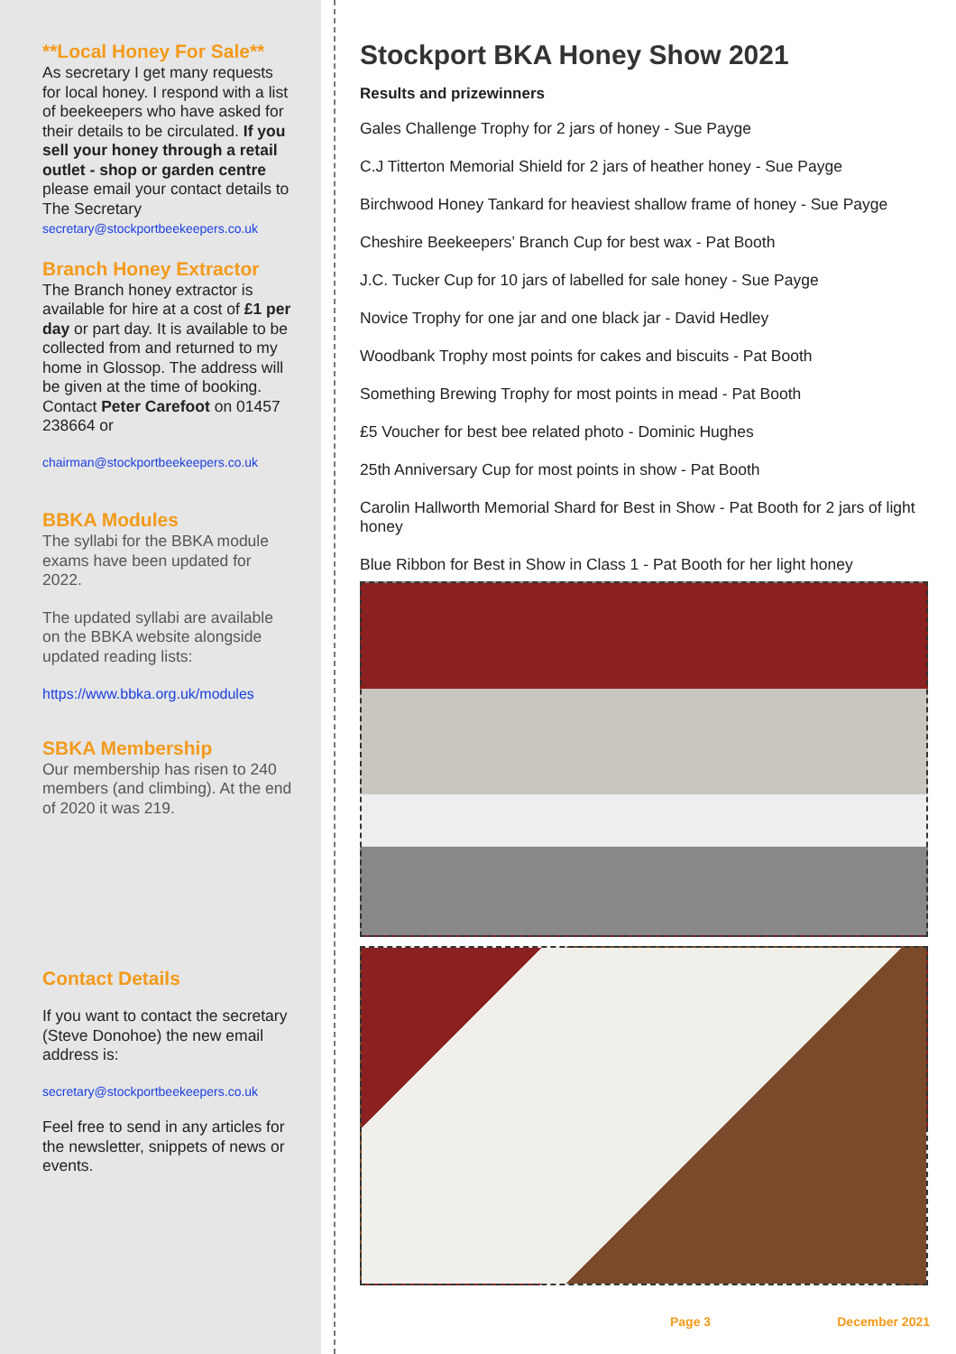**Local Honey For Sale**
As secretary I get many requests for local honey. I respond with a list of beekeepers who have asked for their details to be circulated. If you sell your honey through a retail outlet - shop or garden centre please email your contact details to The Secretary
secretary@stockportbeekeepers.co.uk
Branch Honey Extractor
The Branch honey extractor is available for hire at a cost of £1 per day or part day. It is available to be collected from and returned to my home in Glossop. The address will be given at the time of booking. Contact Peter Carefoot on 01457 238664 or
chairman@stockportbeekeepers.co.uk
BBKA Modules
The syllabi for the BBKA module exams have been updated for 2022.
The updated syllabi are available on the BBKA website alongside updated reading lists:
https://www.bbka.org.uk/modules
SBKA Membership
Our membership has risen to 240 members (and climbing). At the end of 2020 it was 219.
Contact Details
If you want to contact the secretary (Steve Donohoe) the new email address is:
secretary@stockportbeekeepers.co.uk
Feel free to send in any articles for the newsletter, snippets of news or events.
Stockport BKA Honey Show 2021
Results and prizewinners
Gales Challenge Trophy for 2 jars of honey - Sue Payge
C.J Titterton Memorial Shield for 2 jars of heather honey - Sue Payge
Birchwood Honey Tankard for heaviest shallow frame of honey - Sue Payge
Cheshire Beekeepers’ Branch Cup for best wax - Pat Booth
J.C. Tucker Cup for 10 jars of labelled for sale honey - Sue Payge
Novice Trophy for one jar and one black jar - David Hedley
Woodbank Trophy most points for cakes and biscuits - Pat Booth
Something Brewing Trophy for most points in mead - Pat Booth
£5 Voucher for best bee related photo - Dominic Hughes
25th Anniversary Cup for most points in show - Pat Booth
Carolin Hallworth Memorial Shard for Best in Show - Pat Booth for 2 jars of light honey
Blue Ribbon for Best in Show in Class 1 - Pat Booth for her light honey
Page 3 December 2021